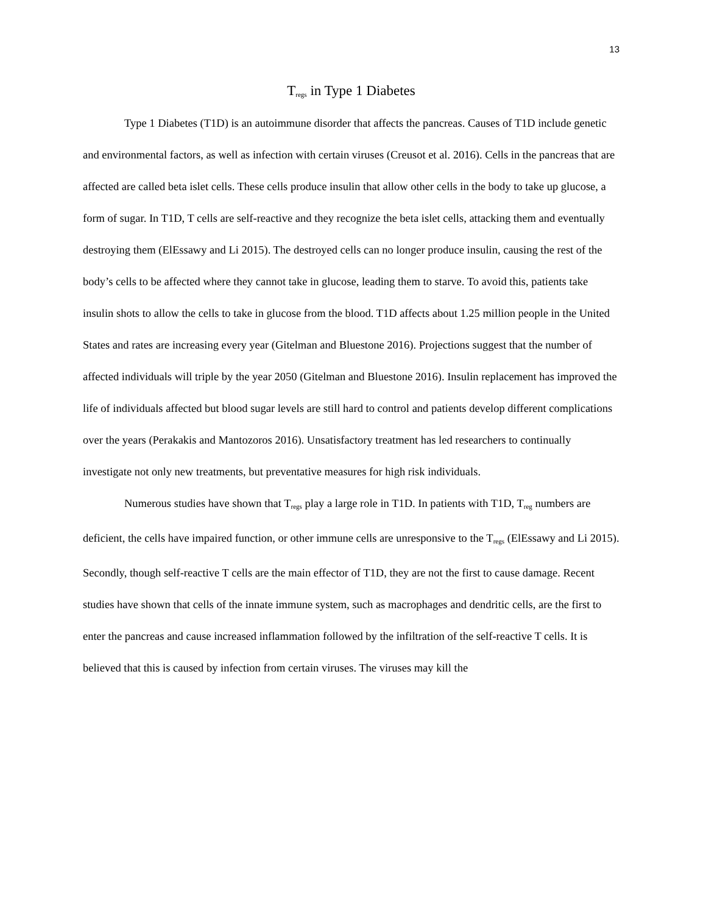13
T<sub>regs</sub> in Type 1 Diabetes
Type 1 Diabetes (T1D) is an autoimmune disorder that affects the pancreas. Causes of T1D include genetic and environmental factors, as well as infection with certain viruses (Creusot et al. 2016). Cells in the pancreas that are affected are called beta islet cells. These cells produce insulin that allow other cells in the body to take up glucose, a form of sugar. In T1D, T cells are self-reactive and they recognize the beta islet cells, attacking them and eventually destroying them (ElEssawy and Li 2015). The destroyed cells can no longer produce insulin, causing the rest of the body’s cells to be affected where they cannot take in glucose, leading them to starve. To avoid this, patients take insulin shots to allow the cells to take in glucose from the blood. T1D affects about 1.25 million people in the United States and rates are increasing every year (Gitelman and Bluestone 2016). Projections suggest that the number of affected individuals will triple by the year 2050 (Gitelman and Bluestone 2016). Insulin replacement has improved the life of individuals affected but blood sugar levels are still hard to control and patients develop different complications over the years (Perakakis and Mantozoros 2016). Unsatisfactory treatment has led researchers to continually investigate not only new treatments, but preventative measures for high risk individuals.
Numerous studies have shown that T<sub>regs</sub> play a large role in T1D. In patients with T1D, T<sub>reg</sub> numbers are deficient, the cells have impaired function, or other immune cells are unresponsive to the T<sub>regs</sub> (ElEssawy and Li 2015). Secondly, though self-reactive T cells are the main effector of T1D, they are not the first to cause damage. Recent studies have shown that cells of the innate immune system, such as macrophages and dendritic cells, are the first to enter the pancreas and cause increased inflammation followed by the infiltration of the self-reactive T cells. It is believed that this is caused by infection from certain viruses. The viruses may kill the